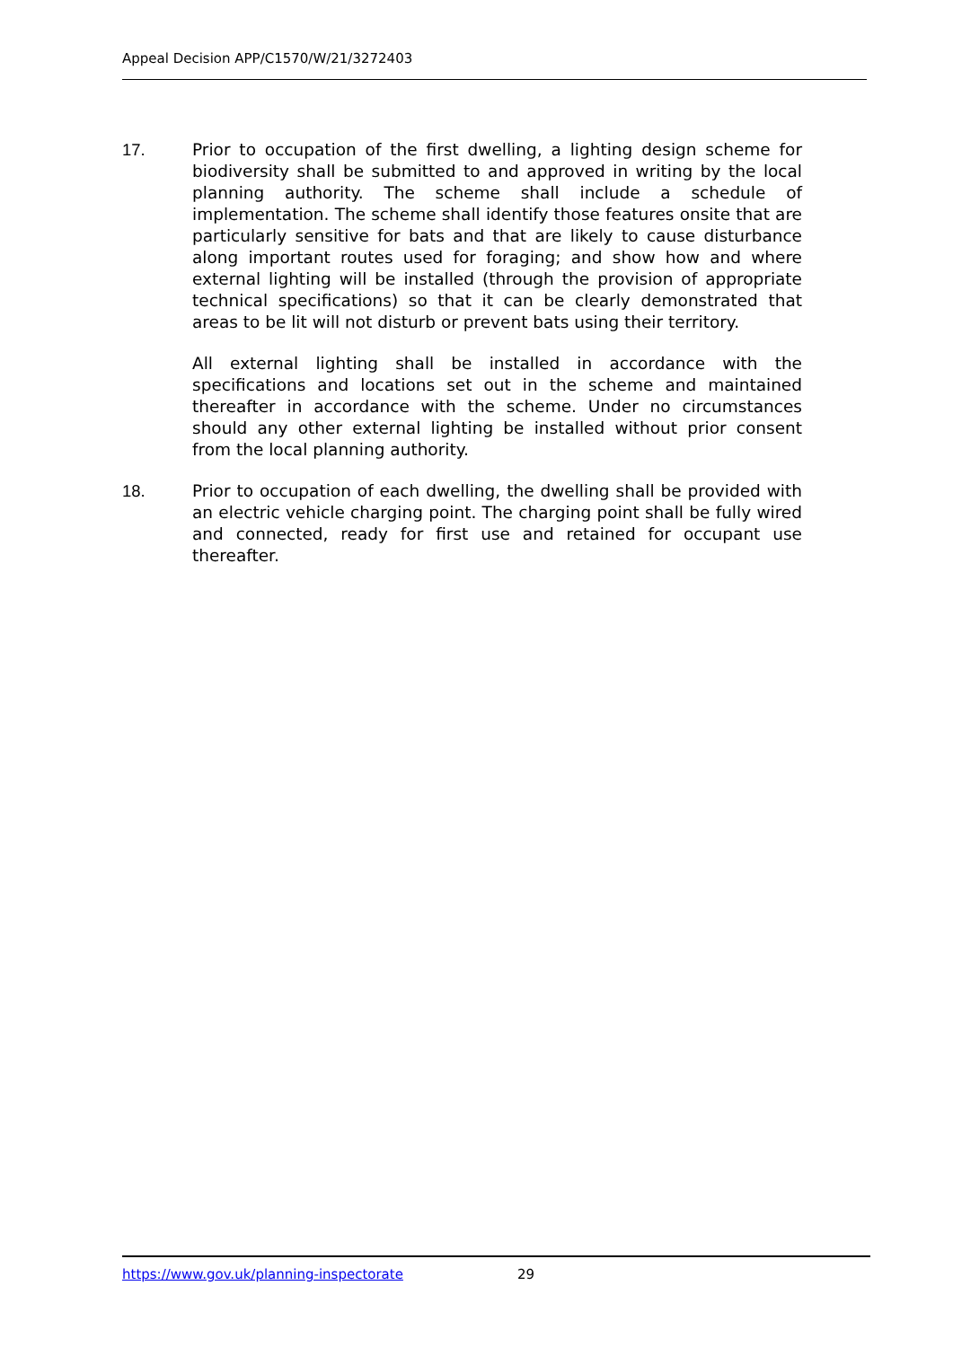Appeal Decision APP/C1570/W/21/3272403
17. Prior to occupation of the first dwelling, a lighting design scheme for biodiversity shall be submitted to and approved in writing by the local planning authority. The scheme shall include a schedule of implementation. The scheme shall identify those features onsite that are particularly sensitive for bats and that are likely to cause disturbance along important routes used for foraging; and show how and where external lighting will be installed (through the provision of appropriate technical specifications) so that it can be clearly demonstrated that areas to be lit will not disturb or prevent bats using their territory.
All external lighting shall be installed in accordance with the specifications and locations set out in the scheme and maintained thereafter in accordance with the scheme. Under no circumstances should any other external lighting be installed without prior consent from the local planning authority.
18. Prior to occupation of each dwelling, the dwelling shall be provided with an electric vehicle charging point. The charging point shall be fully wired and connected, ready for first use and retained for occupant use thereafter.
https://www.gov.uk/planning-inspectorate 29